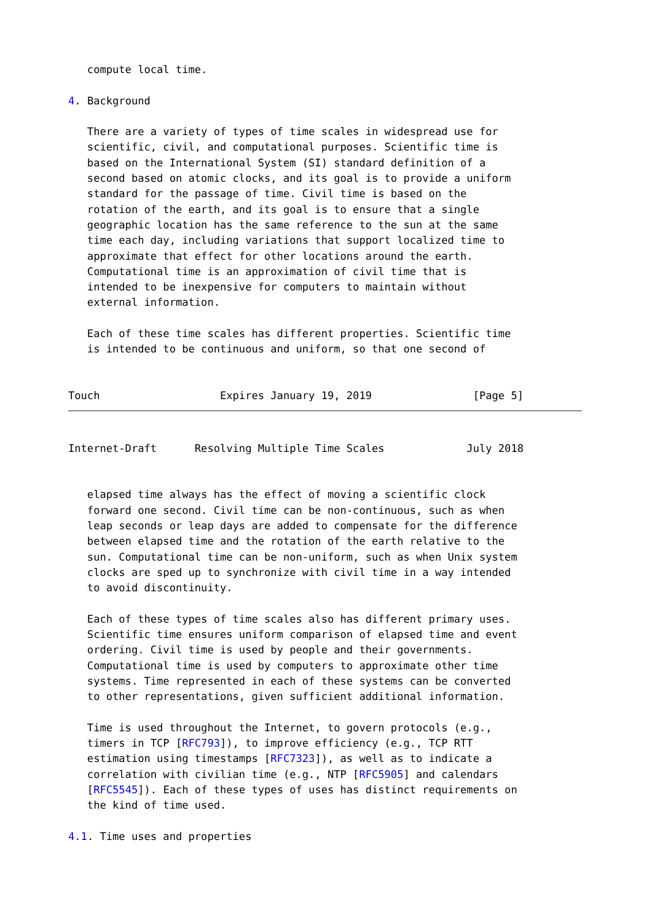compute local time.

4. Background

   There are a variety of types of time scales in widespread use for
   scientific, civil, and computational purposes. Scientific time is
   based on the International System (SI) standard definition of a
   second based on atomic clocks, and its goal is to provide a uniform
   standard for the passage of time. Civil time is based on the
   rotation of the earth, and its goal is to ensure that a single
   geographic location has the same reference to the sun at the same
   time each day, including variations that support localized time to
   approximate that effect for other locations around the earth.
   Computational time is an approximation of civil time that is
   intended to be inexpensive for computers to maintain without
   external information.

   Each of these time scales has different properties. Scientific time
   is intended to be continuous and uniform, so that one second of


Touch                   Expires January 19, 2019                [Page 5]
Internet-Draft      Resolving Multiple Time Scales             July 2018


   elapsed time always has the effect of moving a scientific clock
   forward one second. Civil time can be non-continuous, such as when
   leap seconds or leap days are added to compensate for the difference
   between elapsed time and the rotation of the earth relative to the
   sun. Computational time can be non-uniform, such as when Unix system
   clocks are sped up to synchronize with civil time in a way intended
   to avoid discontinuity.

   Each of these types of time scales also has different primary uses.
   Scientific time ensures uniform comparison of elapsed time and event
   ordering. Civil time is used by people and their governments.
   Computational time is used by computers to approximate other time
   systems. Time represented in each of these systems can be converted
   to other representations, given sufficient additional information.

   Time is used throughout the Internet, to govern protocols (e.g.,
   timers in TCP [RFC793]), to improve efficiency (e.g., TCP RTT
   estimation using timestamps [RFC7323]), as well as to indicate a
   correlation with civilian time (e.g., NTP [RFC5905] and calendars
   [RFC5545]). Each of these types of uses has distinct requirements on
   the kind of time used.

4.1. Time uses and properties